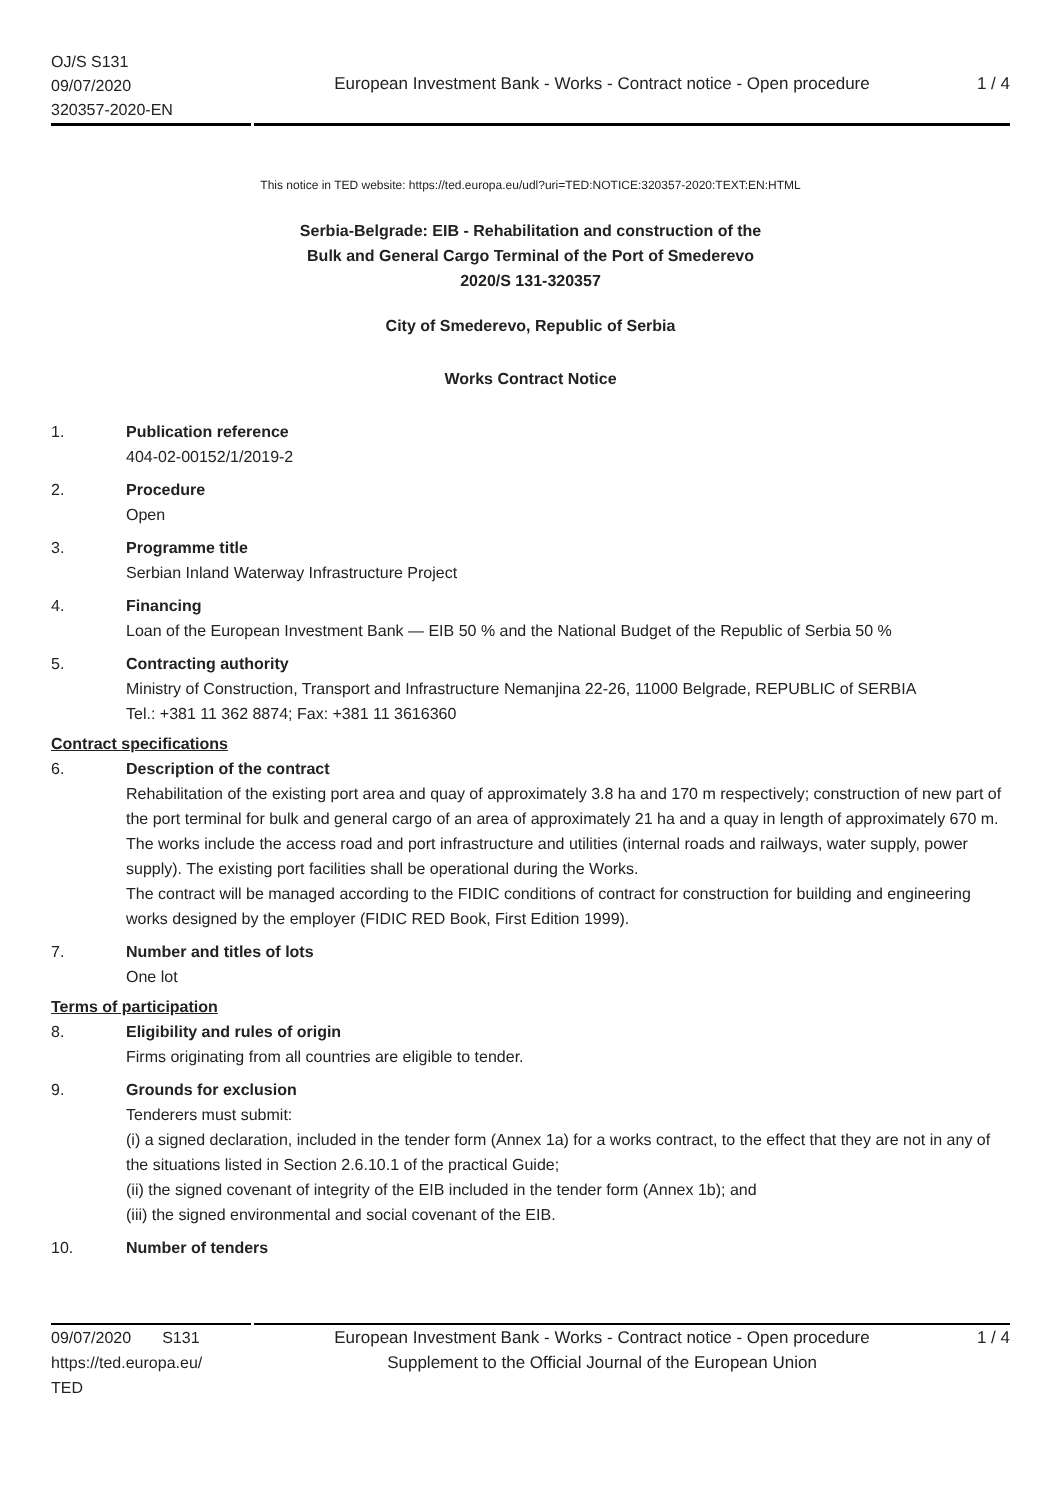OJ/S S131
09/07/2020
320357-2020-EN
European Investment Bank - Works - Contract notice - Open procedure
1 / 4
This notice in TED website: https://ted.europa.eu/udl?uri=TED:NOTICE:320357-2020:TEXT:EN:HTML
Serbia-Belgrade: EIB - Rehabilitation and construction of the
Bulk and General Cargo Terminal of the Port of Smederevo
2020/S 131-320357
City of Smederevo, Republic of Serbia
Works Contract Notice
1. Publication reference
404-02-00152/1/2019-2
2. Procedure
Open
3. Programme title
Serbian Inland Waterway Infrastructure Project
4. Financing
Loan of the European Investment Bank — EIB 50 % and the National Budget of the Republic of Serbia 50 %
5. Contracting authority
Ministry of Construction, Transport and Infrastructure Nemanjina 22-26, 11000 Belgrade, REPUBLIC of SERBIA
Tel.: +381 11 362 8874; Fax: +381 11 3616360
Contract specifications
6. Description of the contract
Rehabilitation of the existing port area and quay of approximately 3.8 ha and 170 m respectively; construction of new part of the port terminal for bulk and general cargo of an area of approximately 21 ha and a quay in length of approximately 670 m. The works include the access road and port infrastructure and utilities (internal roads and railways, water supply, power supply). The existing port facilities shall be operational during the Works.
The contract will be managed according to the FIDIC conditions of contract for construction for building and engineering works designed by the employer (FIDIC RED Book, First Edition 1999).
7. Number and titles of lots
One lot
Terms of participation
8. Eligibility and rules of origin
Firms originating from all countries are eligible to tender.
9. Grounds for exclusion
Tenderers must submit:
(i) a signed declaration, included in the tender form (Annex 1a) for a works contract, to the effect that they are not in any of the situations listed in Section 2.6.10.1 of the practical Guide;
(ii) the signed covenant of integrity of the EIB included in the tender form (Annex 1b); and
(iii) the signed environmental and social covenant of the EIB.
10. Number of tenders
09/07/2020 S131
https://ted.europa.eu/
TED
European Investment Bank - Works - Contract notice - Open procedure
Supplement to the Official Journal of the European Union
1 / 4